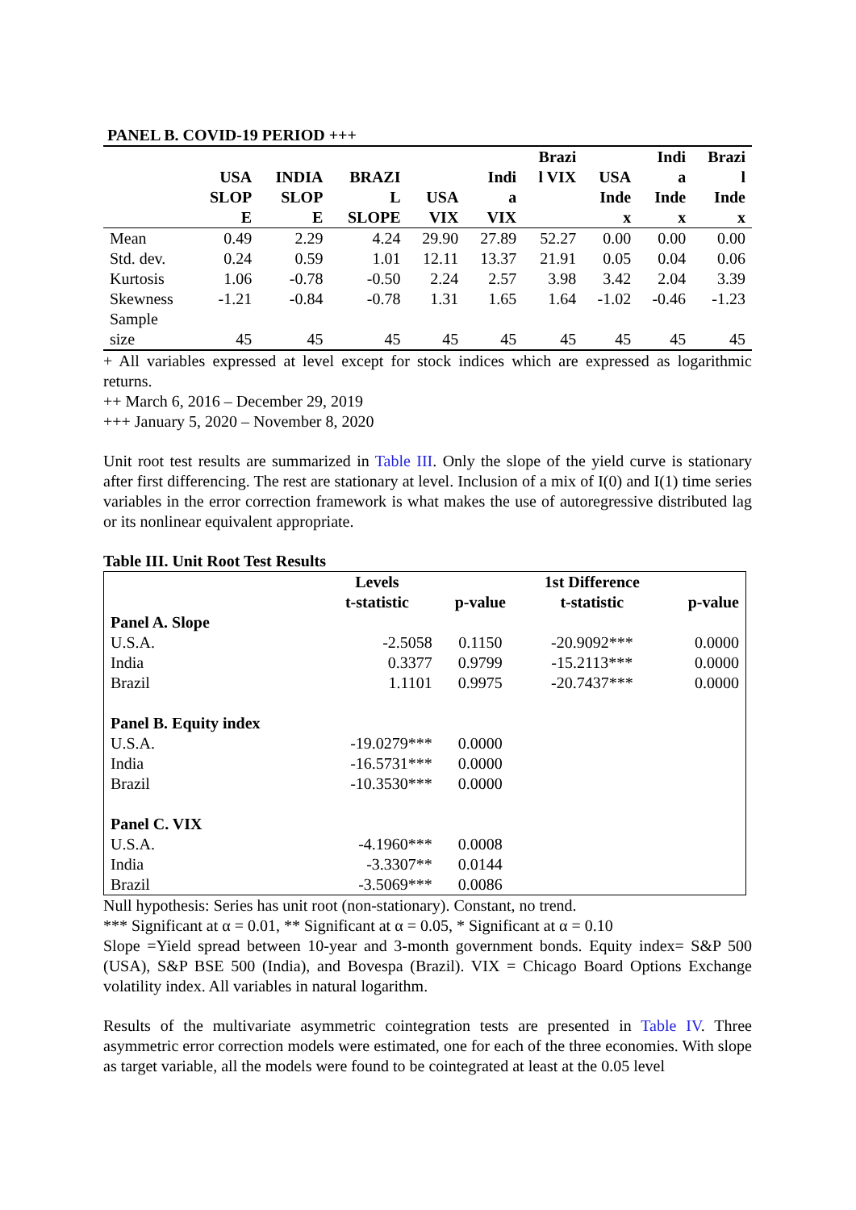PANEL B. COVID-19 PERIOD +++
| | USA SLOP E | INDIA SLOP E | BRAZI L SLOPE | USA VIX | Indi a VIX | Brazi l VIX | USA Inde x | Indi a Inde x | Brazi l Inde x |
| --- | --- | --- | --- | --- | --- | --- | --- | --- | --- |
| Mean | 0.49 | 2.29 | 4.24 | 29.90 | 27.89 | 52.27 | 0.00 | 0.00 | 0.00 |
| Std. dev. | 0.24 | 0.59 | 1.01 | 12.11 | 13.37 | 21.91 | 0.05 | 0.04 | 0.06 |
| Kurtosis | 1.06 | -0.78 | -0.50 | 2.24 | 2.57 | 3.98 | 3.42 | 2.04 | 3.39 |
| Skewness | -1.21 | -0.84 | -0.78 | 1.31 | 1.65 | 1.64 | -1.02 | -0.46 | -1.23 |
| Sample size | 45 | 45 | 45 | 45 | 45 | 45 | 45 | 45 | 45 |
+ All variables expressed at level except for stock indices which are expressed as logarithmic returns.
++ March 6, 2016 – December 29, 2019
+++ January 5, 2020 – November 8, 2020
Unit root test results are summarized in Table III. Only the slope of the yield curve is stationary after first differencing. The rest are stationary at level. Inclusion of a mix of I(0) and I(1) time series variables in the error correction framework is what makes the use of autoregressive distributed lag or its nonlinear equivalent appropriate.
Table III. Unit Root Test Results
| | Levels t-statistic | p-value | 1st Difference t-statistic | p-value |
| --- | --- | --- | --- | --- |
| Panel A. Slope | | | | |
| U.S.A. | -2.5058 | 0.1150 | -20.9092*** | 0.0000 |
| India | 0.3377 | 0.9799 | -15.2113*** | 0.0000 |
| Brazil | 1.1101 | 0.9975 | -20.7437*** | 0.0000 |
| Panel B. Equity index | | | | |
| U.S.A. | -19.0279*** | 0.0000 | | |
| India | -16.5731*** | 0.0000 | | |
| Brazil | -10.3530*** | 0.0000 | | |
| Panel C. VIX | | | | |
| U.S.A. | -4.1960*** | 0.0008 | | |
| India | -3.3307** | 0.0144 | | |
| Brazil | -3.5069*** | 0.0086 | | |
Null hypothesis: Series has unit root (non-stationary). Constant, no trend.
*** Significant at α = 0.01, ** Significant at α = 0.05, * Significant at α = 0.10
Slope =Yield spread between 10-year and 3-month government bonds. Equity index= S&P 500 (USA), S&P BSE 500 (India), and Bovespa (Brazil). VIX = Chicago Board Options Exchange volatility index. All variables in natural logarithm.
Results of the multivariate asymmetric cointegration tests are presented in Table IV. Three asymmetric error correction models were estimated, one for each of the three economies. With slope as target variable, all the models were found to be cointegrated at least at the 0.05 level